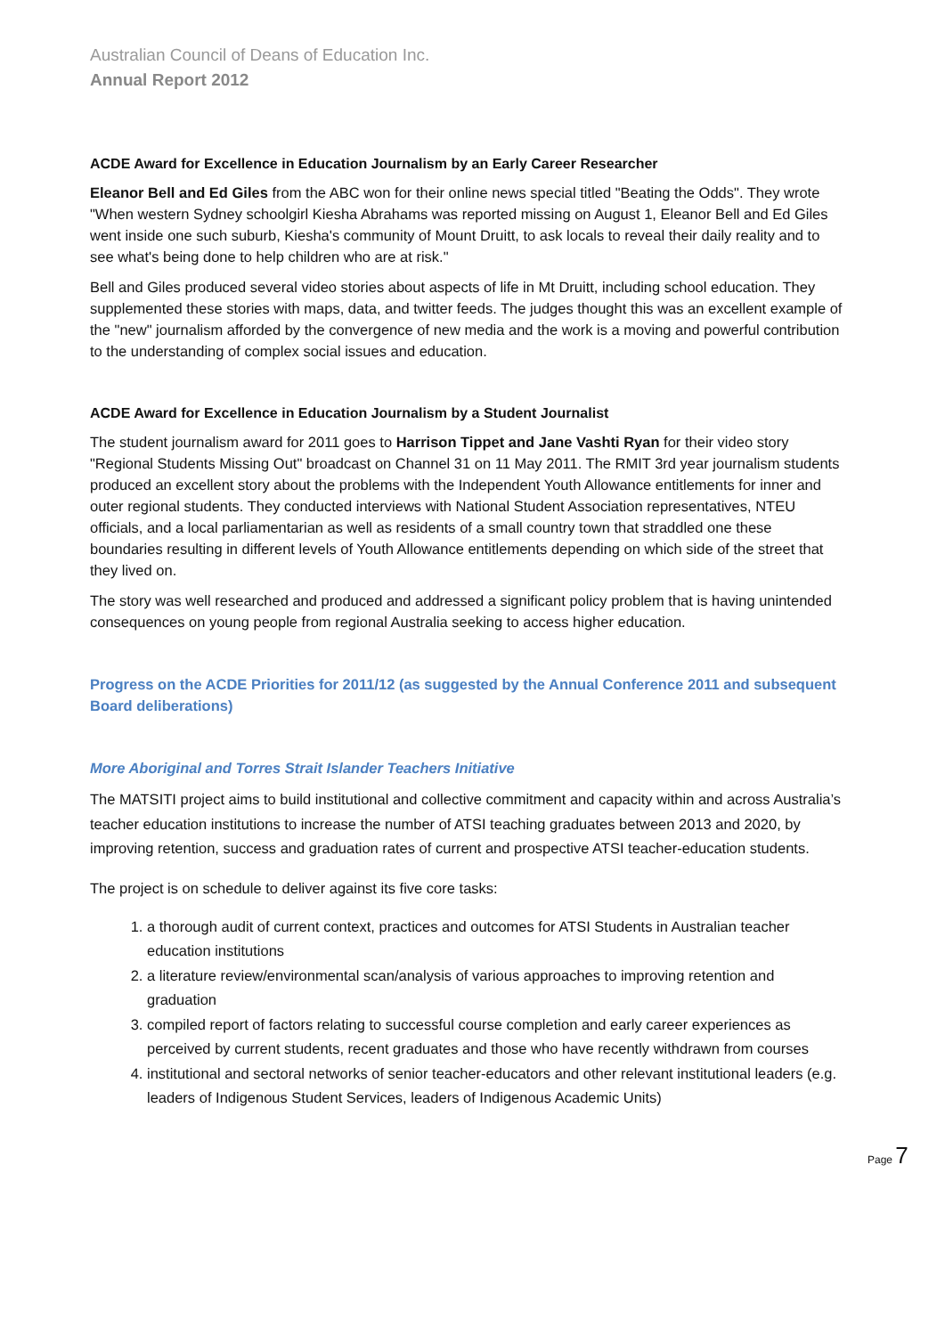Australian Council of Deans of Education Inc.
Annual Report 2012
ACDE Award for Excellence in Education Journalism by an Early Career Researcher
Eleanor Bell and Ed Giles from the ABC won for their online news special titled "Beating the Odds". They wrote "When western Sydney schoolgirl Kiesha Abrahams was reported missing on August 1, Eleanor Bell and Ed Giles went inside one such suburb, Kiesha's community of Mount Druitt, to ask locals to reveal their daily reality and to see what's being done to help children who are at risk."
Bell and Giles produced several video stories about aspects of life in Mt Druitt, including school education. They supplemented these stories with maps, data, and twitter feeds. The judges thought this was an excellent example of the "new" journalism afforded by the convergence of new media and the work is a moving and powerful contribution to the understanding of complex social issues and education.
ACDE Award for Excellence in Education Journalism by a Student Journalist
The student journalism award for 2011 goes to Harrison Tippet and Jane Vashti Ryan for their video story "Regional Students Missing Out" broadcast on Channel 31 on 11 May 2011. The RMIT 3rd year journalism students produced an excellent story about the problems with the Independent Youth Allowance entitlements for inner and outer regional students. They conducted interviews with National Student Association representatives, NTEU officials, and a local parliamentarian as well as residents of a small country town that straddled one these boundaries resulting in different levels of Youth Allowance entitlements depending on which side of the street that they lived on.
The story was well researched and produced and addressed a significant policy problem that is having unintended consequences on young people from regional Australia seeking to access higher education.
Progress on the ACDE Priorities for 2011/12 (as suggested by the Annual Conference 2011 and subsequent Board deliberations)
More Aboriginal and Torres Strait Islander Teachers Initiative
The MATSITI project aims to build institutional and collective commitment and capacity within and across Australia’s teacher education institutions to increase the number of ATSI teaching graduates between 2013 and 2020, by improving retention, success and graduation rates of current and prospective ATSI teacher-education students.
The project is on schedule to deliver against its five core tasks:
1. a thorough audit of current context, practices and outcomes for ATSI Students in Australian teacher education institutions
2. a literature review/environmental scan/analysis of various approaches to improving retention and graduation
3. compiled report of factors relating to successful course completion and early career experiences as perceived by current students, recent graduates and those who have recently withdrawn from courses
4. institutional and sectoral networks of senior teacher-educators and other relevant institutional leaders (e.g. leaders of Indigenous Student Services, leaders of Indigenous Academic Units)
Page 7